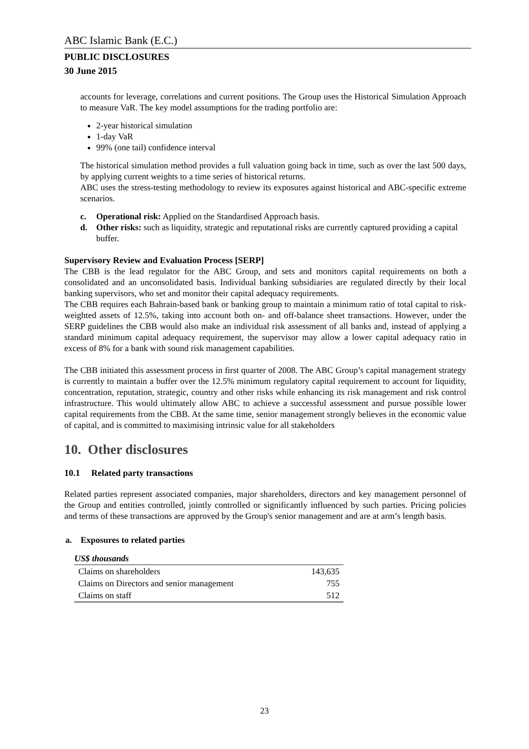ABC Islamic Bank (E.C.)
PUBLIC DISCLOSURES
30 June 2015
accounts for leverage, correlations and current positions. The Group uses the Historical Simulation Approach to measure VaR. The key model assumptions for the trading portfolio are:
2-year historical simulation
1-day VaR
99% (one tail) confidence interval
The historical simulation method provides a full valuation going back in time, such as over the last 500 days, by applying current weights to a time series of historical returns.
ABC uses the stress-testing methodology to review its exposures against historical and ABC-specific extreme scenarios.
c. Operational risk: Applied on the Standardised Approach basis.
d. Other risks: such as liquidity, strategic and reputational risks are currently captured providing a capital buffer.
Supervisory Review and Evaluation Process [SERP]
The CBB is the lead regulator for the ABC Group, and sets and monitors capital requirements on both a consolidated and an unconsolidated basis. Individual banking subsidiaries are regulated directly by their local banking supervisors, who set and monitor their capital adequacy requirements.
The CBB requires each Bahrain-based bank or banking group to maintain a minimum ratio of total capital to risk-weighted assets of 12.5%, taking into account both on- and off-balance sheet transactions. However, under the SERP guidelines the CBB would also make an individual risk assessment of all banks and, instead of applying a standard minimum capital adequacy requirement, the supervisor may allow a lower capital adequacy ratio in excess of 8% for a bank with sound risk management capabilities.
The CBB initiated this assessment process in first quarter of 2008. The ABC Group’s capital management strategy is currently to maintain a buffer over the 12.5% minimum regulatory capital requirement to account for liquidity, concentration, reputation, strategic, country and other risks while enhancing its risk management and risk control infrastructure. This would ultimately allow ABC to achieve a successful assessment and pursue possible lower capital requirements from the CBB. At the same time, senior management strongly believes in the economic value of capital, and is committed to maximising intrinsic value for all stakeholders
10. Other disclosures
10.1 Related party transactions
Related parties represent associated companies, major shareholders, directors and key management personnel of the Group and entities controlled, jointly controlled or significantly influenced by such parties. Pricing policies and terms of these transactions are approved by the Group's senior management and are at arm’s length basis.
a. Exposures to related parties
| US$ thousands | |
| --- | --- |
| Claims on shareholders | 143,635 |
| Claims on Directors and senior management | 755 |
| Claims on staff | 512 |
23